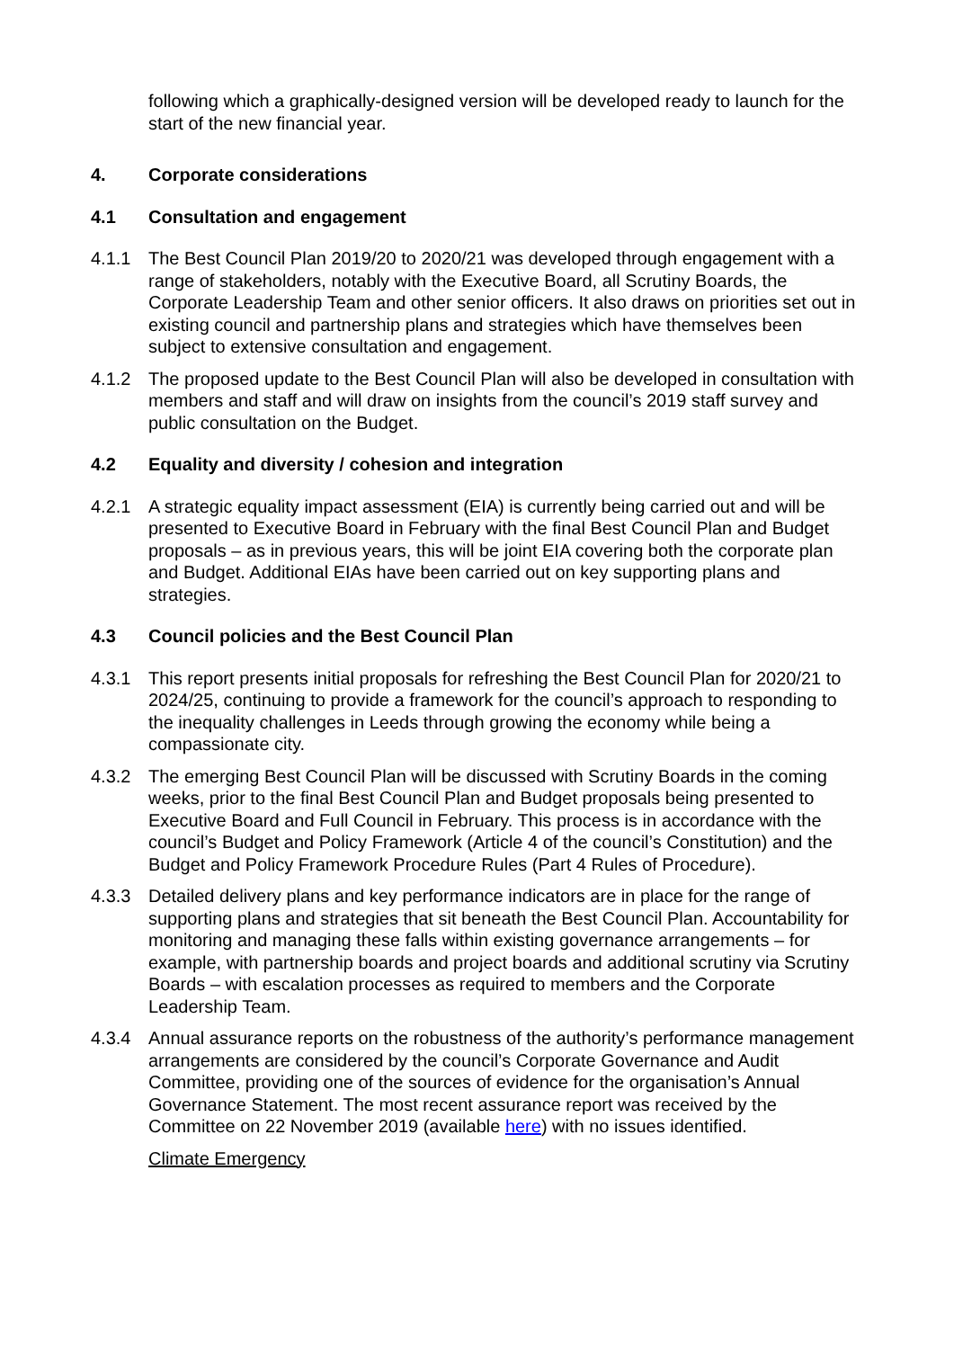following which a graphically-designed version will be developed ready to launch for the start of the new financial year.
4. Corporate considerations
4.1 Consultation and engagement
4.1.1 The Best Council Plan 2019/20 to 2020/21 was developed through engagement with a range of stakeholders, notably with the Executive Board, all Scrutiny Boards, the Corporate Leadership Team and other senior officers. It also draws on priorities set out in existing council and partnership plans and strategies which have themselves been subject to extensive consultation and engagement.
4.1.2 The proposed update to the Best Council Plan will also be developed in consultation with members and staff and will draw on insights from the council’s 2019 staff survey and public consultation on the Budget.
4.2 Equality and diversity / cohesion and integration
4.2.1 A strategic equality impact assessment (EIA) is currently being carried out and will be presented to Executive Board in February with the final Best Council Plan and Budget proposals – as in previous years, this will be joint EIA covering both the corporate plan and Budget. Additional EIAs have been carried out on key supporting plans and strategies.
4.3 Council policies and the Best Council Plan
4.3.1 This report presents initial proposals for refreshing the Best Council Plan for 2020/21 to 2024/25, continuing to provide a framework for the council’s approach to responding to the inequality challenges in Leeds through growing the economy while being a compassionate city.
4.3.2 The emerging Best Council Plan will be discussed with Scrutiny Boards in the coming weeks, prior to the final Best Council Plan and Budget proposals being presented to Executive Board and Full Council in February. This process is in accordance with the council’s Budget and Policy Framework (Article 4 of the council’s Constitution) and the Budget and Policy Framework Procedure Rules (Part 4 Rules of Procedure).
4.3.3 Detailed delivery plans and key performance indicators are in place for the range of supporting plans and strategies that sit beneath the Best Council Plan. Accountability for monitoring and managing these falls within existing governance arrangements – for example, with partnership boards and project boards and additional scrutiny via Scrutiny Boards – with escalation processes as required to members and the Corporate Leadership Team.
4.3.4 Annual assurance reports on the robustness of the authority’s performance management arrangements are considered by the council’s Corporate Governance and Audit Committee, providing one of the sources of evidence for the organisation’s Annual Governance Statement. The most recent assurance report was received by the Committee on 22 November 2019 (available here) with no issues identified.
Climate Emergency